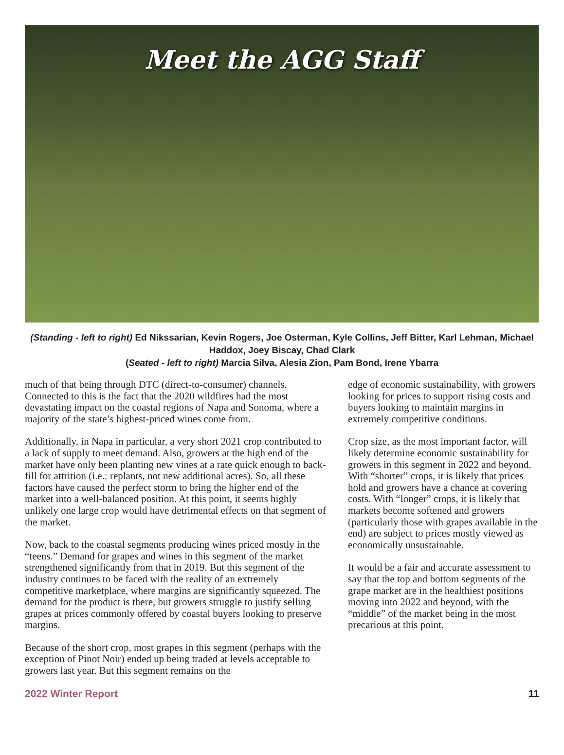Meet the AGG Staff
(Standing - left to right) Ed Nikssarian, Kevin Rogers, Joe Osterman, Kyle Collins, Jeff Bitter, Karl Lehman, Michael Haddox, Joey Biscay, Chad Clark
(Seated - left to right) Marcia Silva, Alesia Zion, Pam Bond, Irene Ybarra
much of that being through DTC (direct-to-consumer) channels. Connected to this is the fact that the 2020 wildfires had the most devastating impact on the coastal regions of Napa and Sonoma, where a majority of the state’s highest-priced wines come from.
Additionally, in Napa in particular, a very short 2021 crop contributed to a lack of supply to meet demand. Also, growers at the high end of the market have only been planting new vines at a rate quick enough to back-fill for attrition (i.e.: replants, not new additional acres). So, all these factors have caused the perfect storm to bring the higher end of the market into a well-balanced position. At this point, it seems highly unlikely one large crop would have detrimental effects on that segment of the market.
Now, back to the coastal segments producing wines priced mostly in the “teens.” Demand for grapes and wines in this segment of the market strengthened significantly from that in 2019. But this segment of the industry continues to be faced with the reality of an extremely competitive marketplace, where margins are significantly squeezed. The demand for the product is there, but growers struggle to justify selling grapes at prices commonly offered by coastal buyers looking to preserve margins.
Because of the short crop, most grapes in this segment (perhaps with the exception of Pinot Noir) ended up being traded at levels acceptable to growers last year. But this segment remains on the
edge of economic sustainability, with growers looking for prices to support rising costs and buyers looking to maintain margins in extremely competitive conditions.
Crop size, as the most important factor, will likely determine economic sustainability for growers in this segment in 2022 and beyond. With “shorter” crops, it is likely that prices hold and growers have a chance at covering costs. With “longer” crops, it is likely that markets become softened and growers (particularly those with grapes available in the end) are subject to prices mostly viewed as economically unsustainable.
It would be a fair and accurate assessment to say that the top and bottom segments of the grape market are in the healthiest positions moving into 2022 and beyond, with the “middle” of the market being in the most precarious at this point.
2022 Winter Report 11